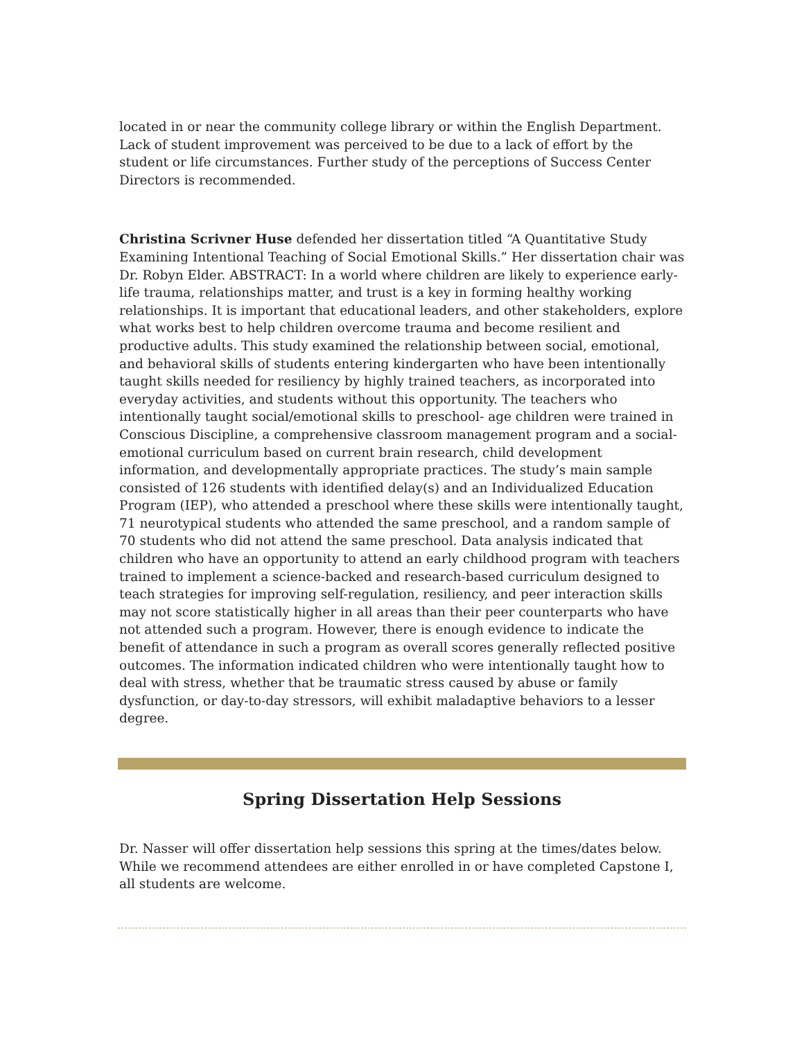located in or near the community college library or within the English Department. Lack of student improvement was perceived to be due to a lack of effort by the student or life circumstances. Further study of the perceptions of Success Center Directors is recommended.
Christina Scrivner Huse defended her dissertation titled “A Quantitative Study Examining Intentional Teaching of Social Emotional Skills.” Her dissertation chair was Dr. Robyn Elder. ABSTRACT: In a world where children are likely to experience early-life trauma, relationships matter, and trust is a key in forming healthy working relationships. It is important that educational leaders, and other stakeholders, explore what works best to help children overcome trauma and become resilient and productive adults. This study examined the relationship between social, emotional, and behavioral skills of students entering kindergarten who have been intentionally taught skills needed for resiliency by highly trained teachers, as incorporated into everyday activities, and students without this opportunity. The teachers who intentionally taught social/emotional skills to preschool- age children were trained in Conscious Discipline, a comprehensive classroom management program and a social-emotional curriculum based on current brain research, child development information, and developmentally appropriate practices. The study’s main sample consisted of 126 students with identified delay(s) and an Individualized Education Program (IEP), who attended a preschool where these skills were intentionally taught, 71 neurotypical students who attended the same preschool, and a random sample of 70 students who did not attend the same preschool. Data analysis indicated that children who have an opportunity to attend an early childhood program with teachers trained to implement a science-backed and research-based curriculum designed to teach strategies for improving self-regulation, resiliency, and peer interaction skills may not score statistically higher in all areas than their peer counterparts who have not attended such a program. However, there is enough evidence to indicate the benefit of attendance in such a program as overall scores generally reflected positive outcomes. The information indicated children who were intentionally taught how to deal with stress, whether that be traumatic stress caused by abuse or family dysfunction, or day-to-day stressors, will exhibit maladaptive behaviors to a lesser degree.
Spring Dissertation Help Sessions
Dr. Nasser will offer dissertation help sessions this spring at the times/dates below. While we recommend attendees are either enrolled in or have completed Capstone I, all students are welcome.